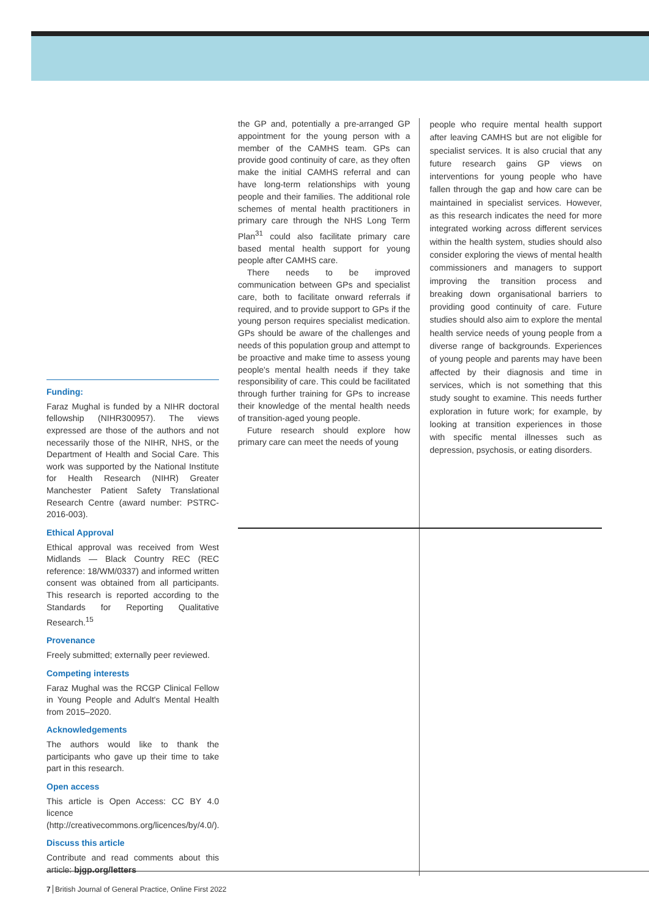Funding:
Faraz Mughal is funded by a NIHR doctoral fellowship (NIHR300957). The views expressed are those of the authors and not necessarily those of the NIHR, NHS, or the Department of Health and Social Care. This work was supported by the National Institute for Health Research (NIHR) Greater Manchester Patient Safety Translational Research Centre (award number: PSTRC-2016-003).
Ethical Approval
Ethical approval was received from West Midlands — Black Country REC (REC reference: 18/WM/0337) and informed written consent was obtained from all participants. This research is reported according to the Standards for Reporting Qualitative Research.<sup>15</sup>
Provenance
Freely submitted; externally peer reviewed.
Competing interests
Faraz Mughal was the RCGP Clinical Fellow in Young People and Adult's Mental Health from 2015–2020.
Acknowledgements
The authors would like to thank the participants who gave up their time to take part in this research.
Open access
This article is Open Access: CC BY 4.0 licence (http://creativecommons.org/licences/by/4.0/).
Discuss this article
Contribute and read comments about this article: bjgp.org/letters
the GP and, potentially a pre-arranged GP appointment for the young person with a member of the CAMHS team. GPs can provide good continuity of care, as they often make the initial CAMHS referral and can have long-term relationships with young people and their families. The additional role schemes of mental health practitioners in primary care through the NHS Long Term Plan<sup>31</sup> could also facilitate primary care based mental health support for young people after CAMHS care.
There needs to be improved communication between GPs and specialist care, both to facilitate onward referrals if required, and to provide support to GPs if the young person requires specialist medication. GPs should be aware of the challenges and needs of this population group and attempt to be proactive and make time to assess young people's mental health needs if they take responsibility of care. This could be facilitated through further training for GPs to increase their knowledge of the mental health needs of transition-aged young people.
Future research should explore how primary care can meet the needs of young
people who require mental health support after leaving CAMHS but are not eligible for specialist services. It is also crucial that any future research gains GP views on interventions for young people who have fallen through the gap and how care can be maintained in specialist services. However, as this research indicates the need for more integrated working across different services within the health system, studies should also consider exploring the views of mental health commissioners and managers to support improving the transition process and breaking down organisational barriers to providing good continuity of care. Future studies should also aim to explore the mental health service needs of young people from a diverse range of backgrounds. Experiences of young people and parents may have been affected by their diagnosis and time in services, which is not something that this study sought to examine. This needs further exploration in future work; for example, by looking at transition experiences in those with specific mental illnesses such as depression, psychosis, or eating disorders.
7 British Journal of General Practice, Online First 2022